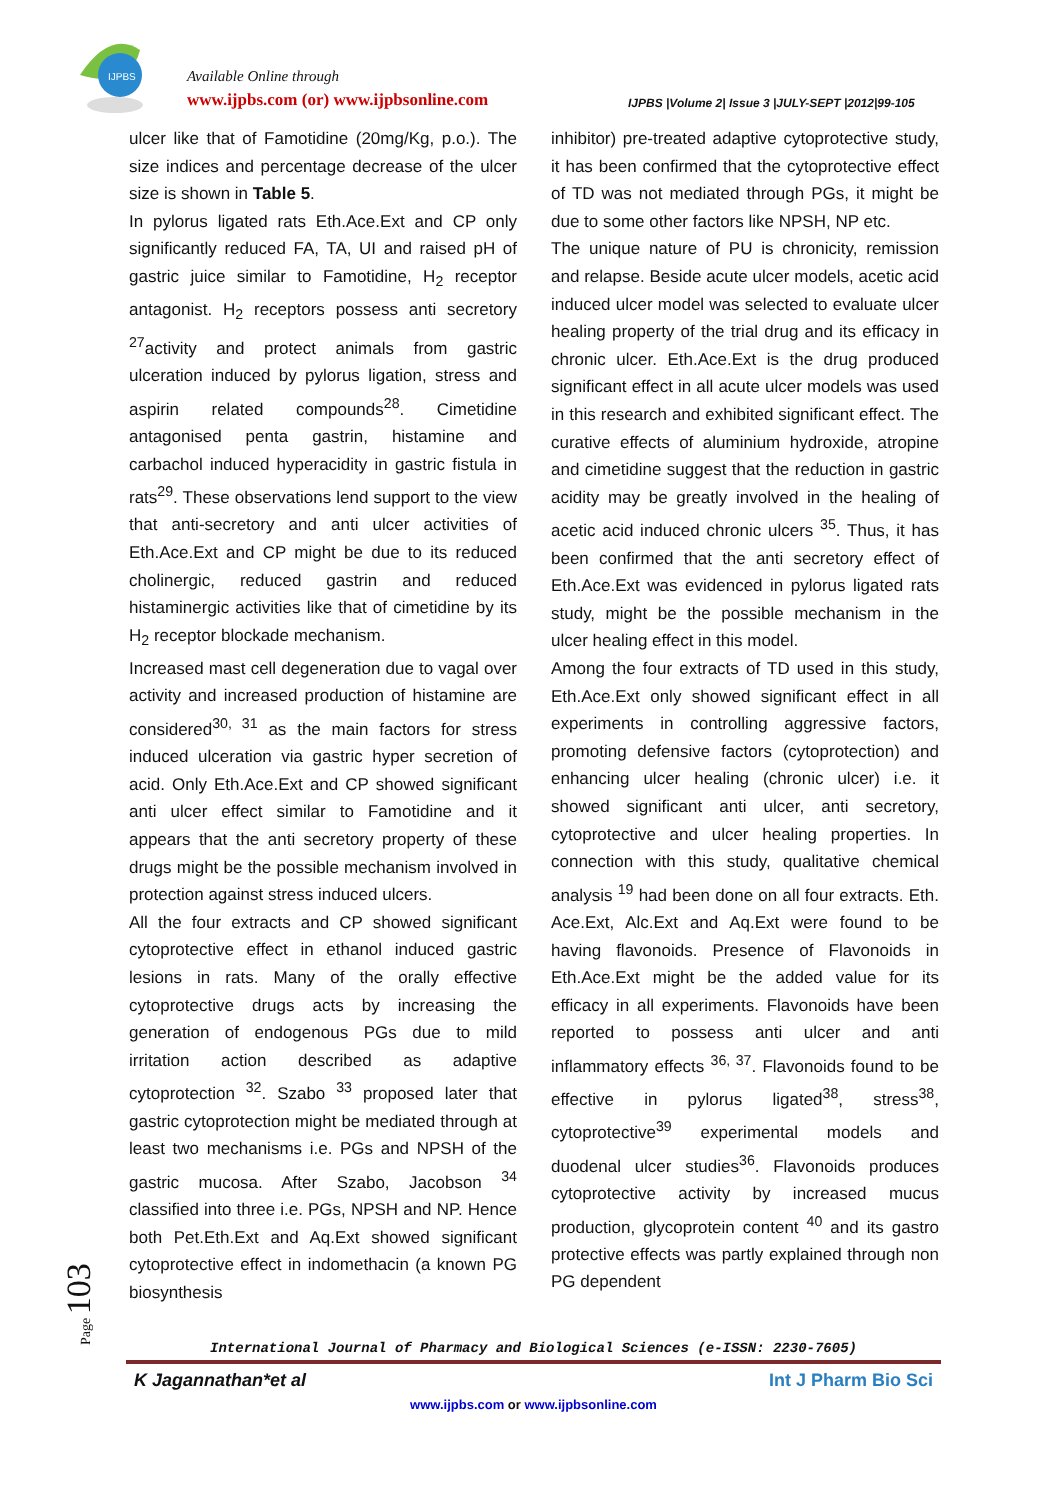IJPBS
Available Online through
www.ijpbs.com (or) www.ijpbsonline.com
IJPBS |Volume 2| Issue 3 |JULY-SEPT |2012|99-105
ulcer like that of Famotidine (20mg/Kg, p.o.). The size indices and percentage decrease of the ulcer size is shown in Table 5.
In pylorus ligated rats Eth.Ace.Ext and CP only significantly reduced FA, TA, UI and raised pH of gastric juice similar to Famotidine, H<sub>2</sub> receptor antagonist. H<sub>2</sub> receptors possess anti secretory <sup>27</sup>activity and protect animals from gastric ulceration induced by pylorus ligation, stress and aspirin related compounds<sup>28</sup>. Cimetidine antagonised penta gastrin, histamine and carbachol induced hyperacidity in gastric fistula in rats<sup>29</sup>. These observations lend support to the view that anti-secretory and anti ulcer activities of Eth.Ace.Ext and CP might be due to its reduced cholinergic, reduced gastrin and reduced histaminergic activities like that of cimetidine by its H<sub>2</sub> receptor blockade mechanism.
Increased mast cell degeneration due to vagal over activity and increased production of histamine are considered<sup>30, 31</sup> as the main factors for stress induced ulceration via gastric hyper secretion of acid. Only Eth.Ace.Ext and CP showed significant anti ulcer effect similar to Famotidine and it appears that the anti secretory property of these drugs might be the possible mechanism involved in protection against stress induced ulcers.
All the four extracts and CP showed significant cytoprotective effect in ethanol induced gastric lesions in rats. Many of the orally effective cytoprotective drugs acts by increasing the generation of endogenous PGs due to mild irritation action described as adaptive cytoprotection <sup>32</sup>. Szabo <sup>33</sup> proposed later that gastric cytoprotection might be mediated through at least two mechanisms i.e. PGs and NPSH of the gastric mucosa. After Szabo, Jacobson <sup>34</sup> classified into three i.e. PGs, NPSH and NP. Hence both Pet.Eth.Ext and Aq.Ext showed significant cytoprotective effect in indomethacin (a known PG biosynthesis
inhibitor) pre-treated adaptive cytoprotective study, it has been confirmed that the cytoprotective effect of TD was not mediated through PGs, it might be due to some other factors like NPSH, NP etc.
The unique nature of PU is chronicity, remission and relapse. Beside acute ulcer models, acetic acid induced ulcer model was selected to evaluate ulcer healing property of the trial drug and its efficacy in chronic ulcer. Eth.Ace.Ext is the drug produced significant effect in all acute ulcer models was used in this research and exhibited significant effect. The curative effects of aluminium hydroxide, atropine and cimetidine suggest that the reduction in gastric acidity may be greatly involved in the healing of acetic acid induced chronic ulcers <sup>35</sup>. Thus, it has been confirmed that the anti secretory effect of Eth.Ace.Ext was evidenced in pylorus ligated rats study, might be the possible mechanism in the ulcer healing effect in this model.
Among the four extracts of TD used in this study, Eth.Ace.Ext only showed significant effect in all experiments in controlling aggressive factors, promoting defensive factors (cytoprotection) and enhancing ulcer healing (chronic ulcer) i.e. it showed significant anti ulcer, anti secretory, cytoprotective and ulcer healing properties. In connection with this study, qualitative chemical analysis <sup>19</sup> had been done on all four extracts. Eth. Ace.Ext, Alc.Ext and Aq.Ext were found to be having flavonoids. Presence of Flavonoids in Eth.Ace.Ext might be the added value for its efficacy in all experiments. Flavonoids have been reported to possess anti ulcer and anti inflammatory effects <sup>36, 37</sup>. Flavonoids found to be effective in pylorus ligated<sup>38</sup>, stress<sup>38</sup>, cytoprotective<sup>39</sup> experimental models and duodenal ulcer studies<sup>36</sup>. Flavonoids produces cytoprotective activity by increased mucus production, glycoprotein content <sup>40</sup> and its gastro protective effects was partly explained through non PG dependent
Page 103
International Journal of Pharmacy and Biological Sciences (e-ISSN: 2230-7605)
K Jagannathan*et al Int J Pharm Bio Sci
www.ijpbs.com or www.ijpbsonline.com